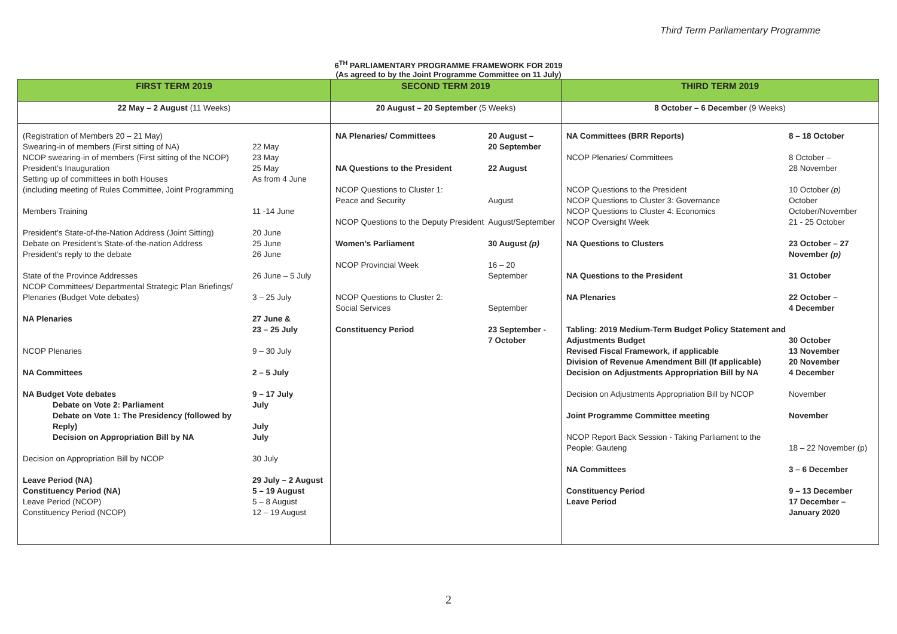Third Term Parliamentary Programme
6<sup>TH</sup> PARLIAMENTARY PROGRAMME FRAMEWORK FOR 2019
(As agreed to by the Joint Programme Committee on 11 July)
| FIRST TERM 2019 | SECOND TERM 2019 | THIRD TERM 2019 |
| --- | --- | --- |
| 22 May – 2 August (11 Weeks) | 20 August – 20 September (5 Weeks) | 8 October – 6 December (9 Weeks) |
| / (Registration of Members 20 – 21 May) Swearing-in of members (First sitting of NA) NCOP swearing-in of members (First sitting of the NCOP) President’s Inauguration Setting up of committees in both Houses (including meeting of Rules Committee, Joint Programming / 22 May 23 May 25 May As from 4 June / / Members Training / 11 -14 June / / President’s State-of-the-Nation Address (Joint Sitting) Debate on President’s State-of-the-nation Address President’s reply to the debate / 20 June 25 June 26 June / / State of the Province Addresses NCOP Committees/ Departmental Strategic Plan Briefings/ Plenaries (Budget Vote debates) / 26 June – 5 July 3 – 25 July / / NA Plenaries / 27 June & 23 – 25 July / / NCOP Plenaries / 9 – 30 July / / NA Committees / 2 – 5 July / / NA Budget Vote debates Debate on Vote 2: Parliament Debate on Vote 1: The Presidency (followed by Reply) Decision on Appropriation Bill by NA / 9 – 17 July July July July / / Decision on Appropriation Bill by NCOP / 30 July / / Leave Period (NA) Constituency Period (NA) Leave Period (NCOP) Constituency Period (NCOP) / 29 July – 2 August 5 – 19 August 5 – 8 August 12 – 19 August / | / NA Plenaries/ Committees / 20 August – 20 September / / NA Questions to the President / 22 August / / NCOP Questions to Cluster 1: Peace and Security / August / / NCOP Questions to the Deputy President / August/September / / Women’s Parliament / 30 August (p) / / NCOP Provincial Week / 16 – 20 September / / NCOP Questions to Cluster 2: Social Services / September / / Constituency Period / 23 September - 7 October / | / NA Committees (BRR Reports) / 8 – 18 October / / NCOP Plenaries/ Committees / 8 October – 28 November / / NCOP Questions to the President NCOP Questions to Cluster 3: Governance NCOP Questions to Cluster 4: Economics NCOP Oversight Week / 10 October (p) October October/November 21 - 25 October / / NA Questions to Clusters / 23 October – 27 November (p) / / NA Questions to the President / 31 October / / NA Plenaries / 22 October – 4 December / / Tabling: 2019 Medium-Term Budget Policy Statement and Adjustments Budget Revised Fiscal Framework, if applicable Division of Revenue Amendment Bill (If applicable) Decision on Adjustments Appropriation Bill by NA / 30 October 13 November 20 November 4 December / / Decision on Adjustments Appropriation Bill by NCOP / November / / Joint Programme Committee meeting / November / / NCOP Report Back Session - Taking Parliament to the People: Gauteng / 18 – 22 November (p) / / NA Committees / 3 – 6 December / / Constituency Period Leave Period / 9 – 13 December 17 December – January 2020 / |
2